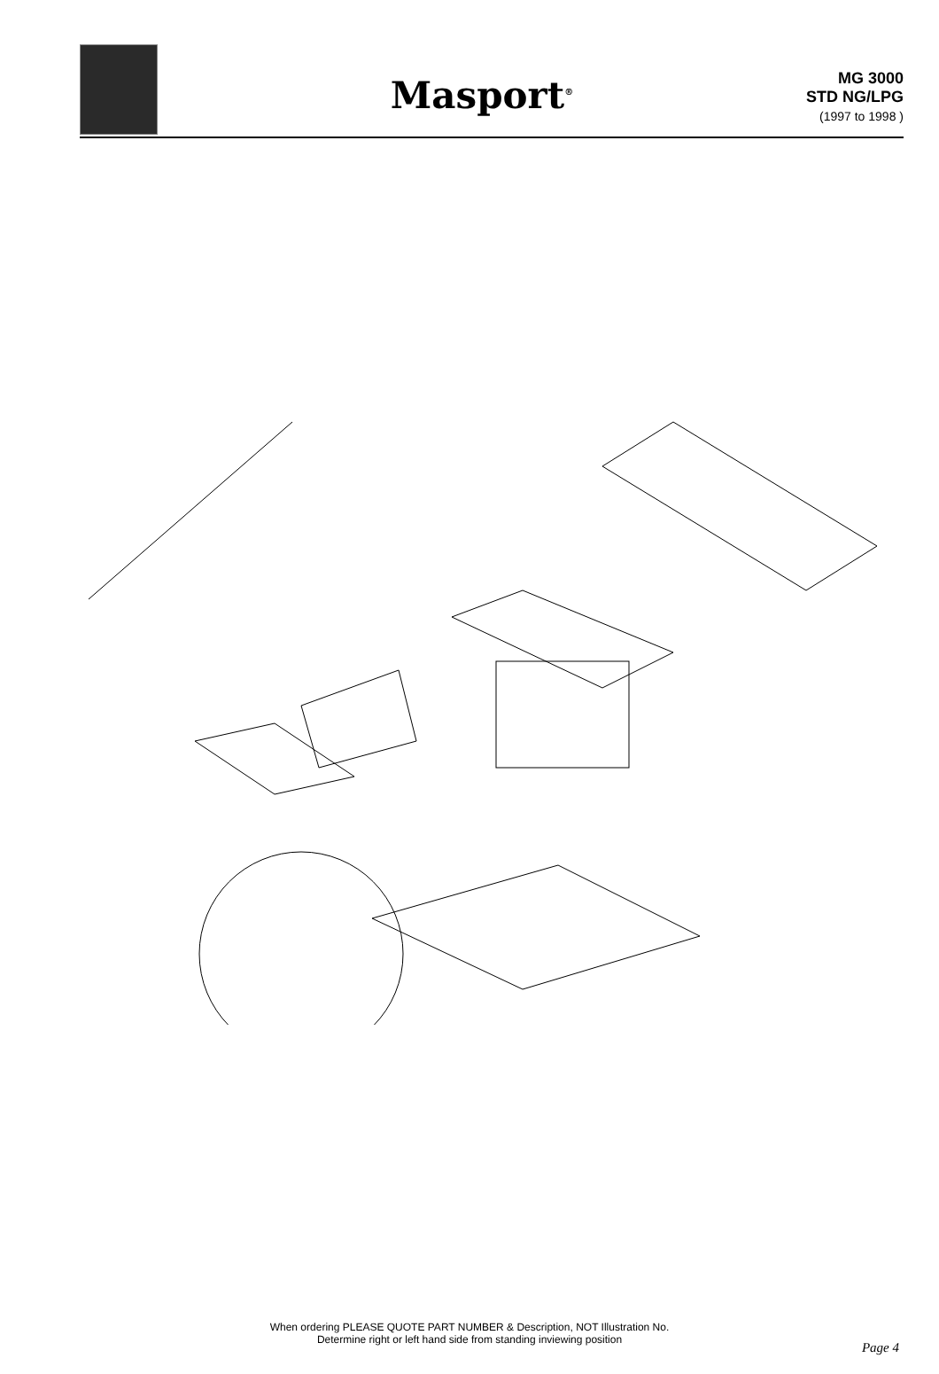Masport<sup>®</sup>
MG 3000
STD NG/LPG
(1997 to 1998 )
1 2 3 4 5 6 7 8 9 10 11 12 13 14 15 16 17 18 19 20 21 22 23 24 25 26 27 28 29 30 31 32 33 34 35 36 37 38 39 40 41 42 43 44 45 46 47 48 49 50 51
When ordering PLEASE QUOTE PART NUMBER & Description, NOT Illustration No.
Determine right or left hand side from standing inviewing position
Page 4